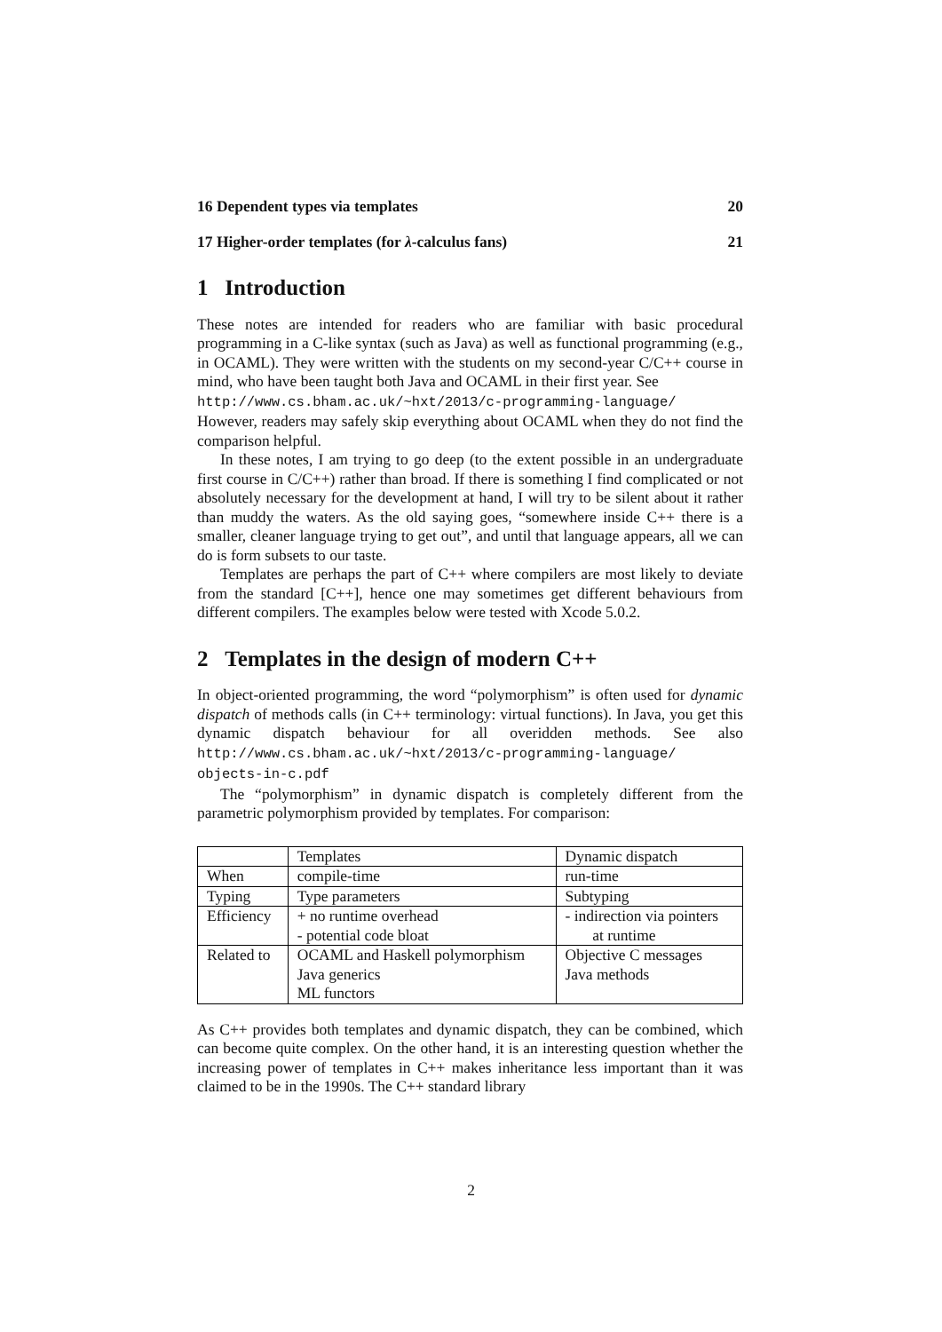16 Dependent types via templates 20
17 Higher-order templates (for λ-calculus fans) 21
1 Introduction
These notes are intended for readers who are familiar with basic procedural programming in a C-like syntax (such as Java) as well as functional programming (e.g., in OCAML). They were written with the students on my second-year C/C++ course in mind, who have been taught both Java and OCAML in their first year. See
http://www.cs.bham.ac.uk/~hxt/2013/c-programming-language/
However, readers may safely skip everything about OCAML when they do not find the comparison helpful.
In these notes, I am trying to go deep (to the extent possible in an undergraduate first course in C/C++) rather than broad. If there is something I find complicated or not absolutely necessary for the development at hand, I will try to be silent about it rather than muddy the waters. As the old saying goes, “somewhere inside C++ there is a smaller, cleaner language trying to get out”, and until that language appears, all we can do is form subsets to our taste.
Templates are perhaps the part of C++ where compilers are most likely to deviate from the standard [C++], hence one may sometimes get different behaviours from different compilers. The examples below were tested with Xcode 5.0.2.
2 Templates in the design of modern C++
In object-oriented programming, the word “polymorphism” is often used for dynamic dispatch of methods calls (in C++ terminology: virtual functions). In Java, you get this dynamic dispatch behaviour for all overidden methods. See also http://www.cs.bham.ac.uk/~hxt/2013/c-programming-language/ objects-in-c.pdf
The “polymorphism” in dynamic dispatch is completely different from the parametric polymorphism provided by templates. For comparison:
| | Templates | Dynamic dispatch |
| When | compile-time | run-time |
| Typing | Type parameters | Subtyping |
| Efficiency | + no runtime overhead - potential code bloat | - indirection via pointers at runtime |
| Related to | OCAML and Haskell polymorphism Java generics ML functors | Objective C messages Java methods |
As C++ provides both templates and dynamic dispatch, they can be combined, which can become quite complex. On the other hand, it is an interesting question whether the increasing power of templates in C++ makes inheritance less important than it was claimed to be in the 1990s. The C++ standard library
2